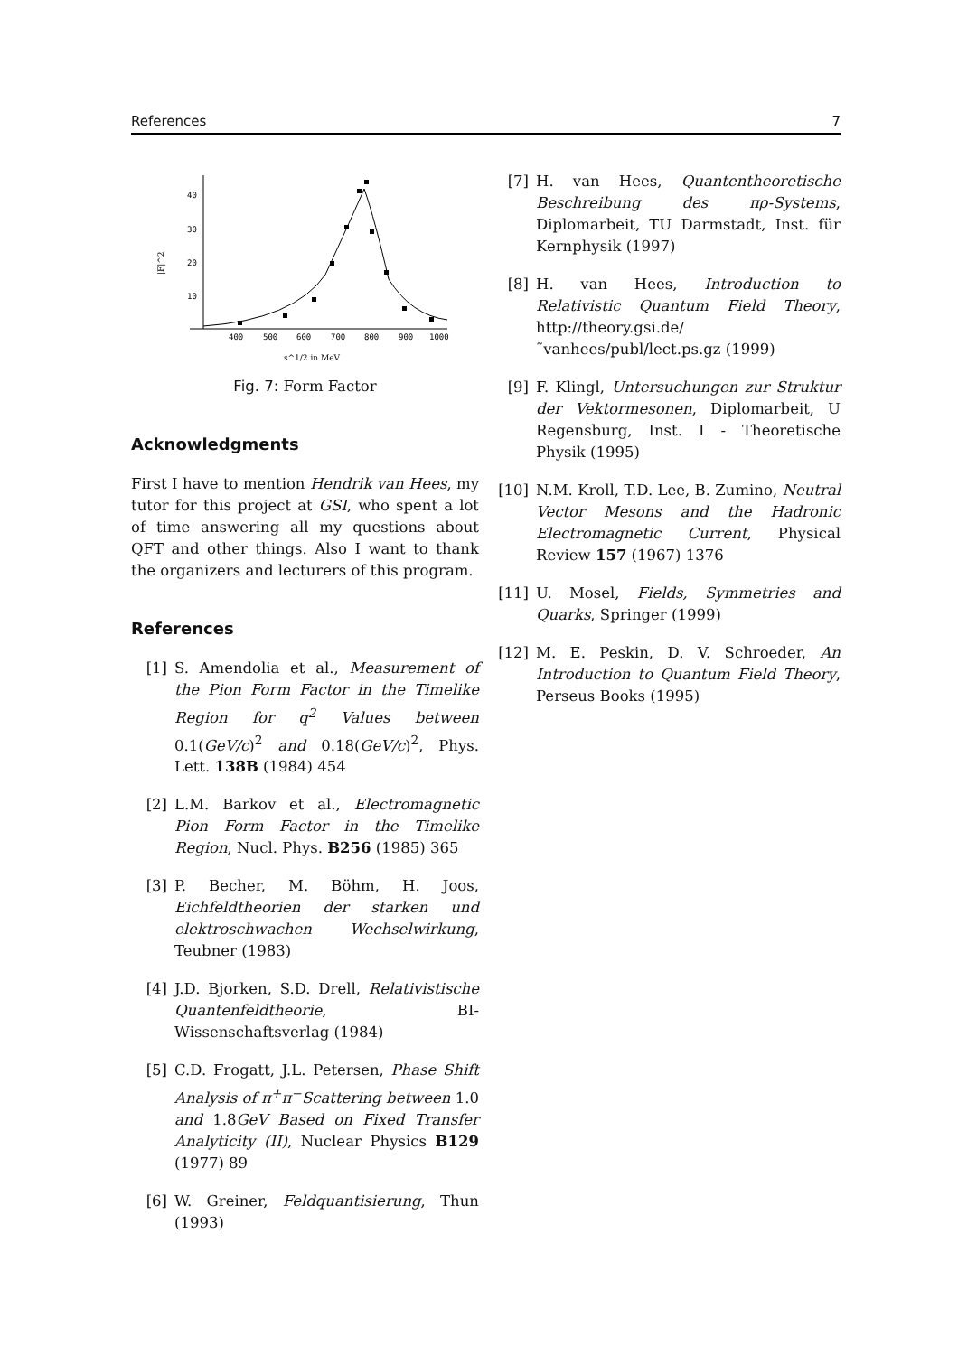References 7
40
30
20
10
400
500
600
700
800
900
1000
|F|^2
s^1/2 in MeV
Fig. 7: Form Factor
Acknowledgments
First I have to mention Hendrik van Hees, my tutor for this project at GSI, who spent a lot of time answering all my questions about QFT and other things. Also I want to thank the organizers and lecturers of this program.
References
[1] S. Amendolia et al., Measurement of the Pion Form Factor in the Timelike Region for q<sup>2</sup> Values between 0.1(GeV/c)<sup>2</sup> and 0.18(GeV/c)<sup>2</sup>, Phys. Lett. 138B (1984) 454
[2] L.M. Barkov et al., Electromagnetic Pion Form Factor in the Timelike Region, Nucl. Phys. B256 (1985) 365
[3] P. Becher, M. Böhm, H. Joos, Eichfeldtheorien der starken und elektroschwachen Wechselwirkung, Teubner (1983)
[4] J.D. Bjorken, S.D. Drell, Relativistische Quantenfeldtheorie, BI-Wissenschaftsverlag (1984)
[5] C.D. Frogatt, J.L. Petersen, Phase Shift Analysis of π<sup>+</sup>π<sup>−</sup>Scattering between 1.0 and 1.8GeV Based on Fixed Transfer Analyticity (II), Nuclear Physics B129 (1977) 89
[6] W. Greiner, Feldquantisierung, Thun (1993)
[7] H. van Hees, Quantentheoretische Beschreibung des πρ-Systems, Diplomarbeit, TU Darmstadt, Inst. für Kernphysik (1997)
[8] H. van Hees, Introduction to Relativistic Quantum Field Theory, http://theory.gsi.de/˜vanhees/publ/lect.ps.gz (1999)
[9] F. Klingl, Untersuchungen zur Struktur der Vektormesonen, Diplomarbeit, U Regensburg, Inst. I - Theoretische Physik (1995)
[10] N.M. Kroll, T.D. Lee, B. Zumino, Neutral Vector Mesons and the Hadronic Electromagnetic Current, Physical Review 157 (1967) 1376
[11] U. Mosel, Fields, Symmetries and Quarks, Springer (1999)
[12] M. E. Peskin, D. V. Schroeder, An Introduction to Quantum Field Theory, Perseus Books (1995)